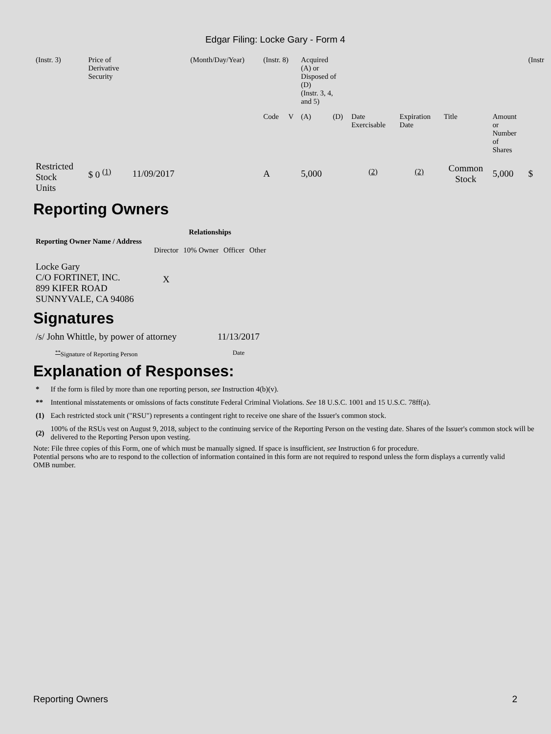Edgar Filing: Locke Gary - Form 4
| (Instr. 3) | Price of Derivative Security | | (Month/Day/Year) | (Instr. 8) | | Acquired (A) or Disposed of (D) (Instr. 3, 4, and 5) | | | | | | (Instr |
| | | | | Code | V | (A) | (D) | Date Exercisable | Expiration Date | Title | Amount or Number of Shares | |
| Restricted Stock Units | $ 0 <sup>(1)</sup> | 11/09/2017 | | A | | 5,000 | | <sup>(2)</sup> | <sup>(2)</sup> | Common Stock | 5,000 | $ |
Reporting Owners
| Reporting Owner Name / Address | Relationships | | | |
| --- | --- | --- | --- | --- |
| | Director | 10% Owner | Officer | Other |
| Locke Gary C/O FORTINET, INC. 899 KIFER ROAD SUNNYVALE, CA 94086 | X | | | |
Signatures
| /s/ John Whittle, by power of attorney | 11/13/2017 |
| <sup>**</sup> Signature of Reporting Person | Date |
Explanation of Responses:
| * | If the form is filed by more than one reporting person, see Instruction 4(b)(v). |
| ** | Intentional misstatements or omissions of facts constitute Federal Criminal Violations. See 18 U.S.C. 1001 and 15 U.S.C. 78ff(a). |
| (1) | Each restricted stock unit ("RSU") represents a contingent right to receive one share of the Issuer's common stock. |
| (2) | 100% of the RSUs vest on August 9, 2018, subject to the continuing service of the Reporting Person on the vesting date. Shares of the Issuer's common stock will be delivered to the Reporting Person upon vesting. |
Note: File three copies of this Form, one of which must be manually signed. If space is insufficient, see Instruction 6 for procedure.
Potential persons who are to respond to the collection of information contained in this form are not required to respond unless the form displays a currently valid OMB number.
Reporting Owners 2